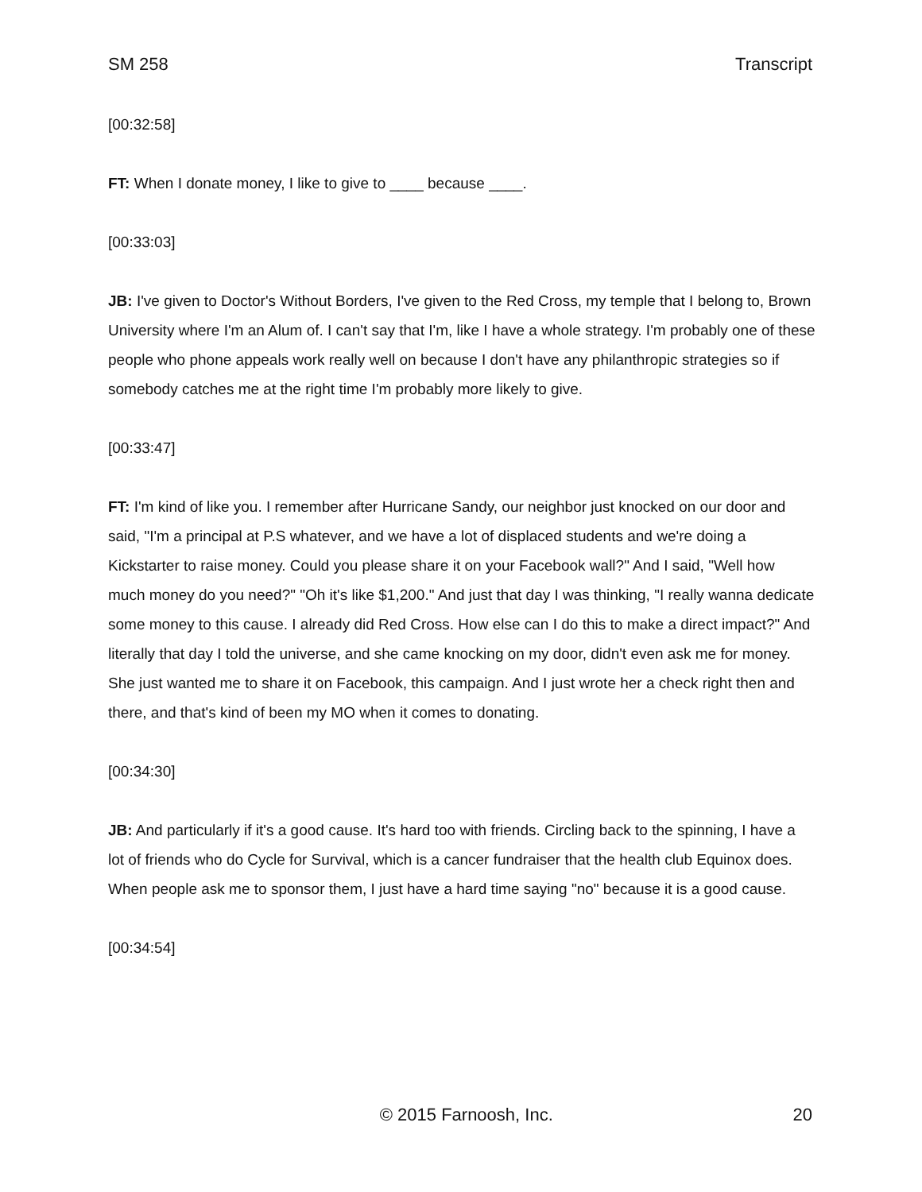SM 258 Transcript
[00:32:58]
FT: When I donate money, I like to give to ____ because ____.
[00:33:03]
JB: I've given to Doctor's Without Borders, I've given to the Red Cross, my temple that I belong to, Brown University where I'm an Alum of. I can't say that I'm, like I have a whole strategy. I'm probably one of these people who phone appeals work really well on because I don't have any philanthropic strategies so if somebody catches me at the right time I'm probably more likely to give.
[00:33:47]
FT: I'm kind of like you. I remember after Hurricane Sandy, our neighbor just knocked on our door and said, "I'm a principal at P.S whatever, and we have a lot of displaced students and we're doing a Kickstarter to raise money. Could you please share it on your Facebook wall?" And I said, "Well how much money do you need?" "Oh it's like $1,200." And just that day I was thinking, "I really wanna dedicate some money to this cause. I already did Red Cross. How else can I do this to make a direct impact?" And literally that day I told the universe, and she came knocking on my door, didn't even ask me for money. She just wanted me to share it on Facebook, this campaign. And I just wrote her a check right then and there, and that's kind of been my MO when it comes to donating.
[00:34:30]
JB: And particularly if it's a good cause. It's hard too with friends. Circling back to the spinning, I have a lot of friends who do Cycle for Survival, which is a cancer fundraiser that the health club Equinox does. When people ask me to sponsor them, I just have a hard time saying "no" because it is a good cause.
[00:34:54]
© 2015 Farnoosh, Inc. 20